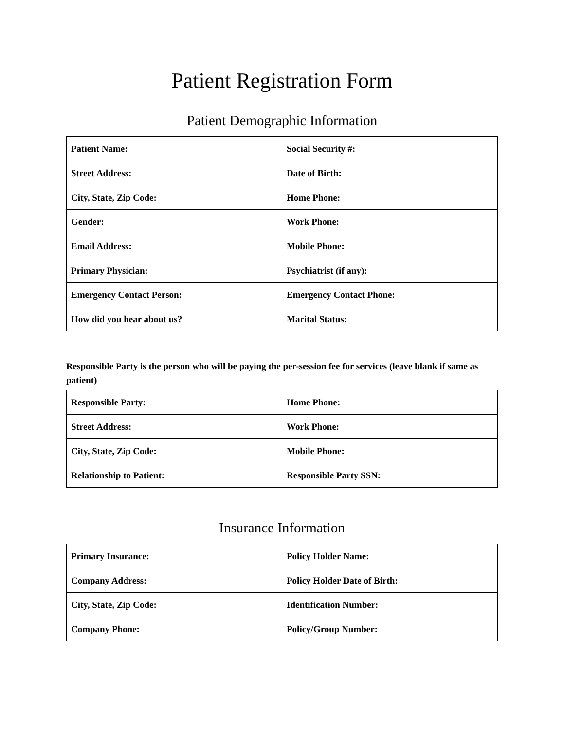Patient Registration Form
Patient Demographic Information
| Patient Name: | Social Security #: |
| Street Address: | Date of Birth: |
| City, State, Zip Code: | Home Phone: |
| Gender: | Work Phone: |
| Email Address: | Mobile Phone: |
| Primary Physician: | Psychiatrist (if any): |
| Emergency Contact Person: | Emergency Contact Phone: |
| How did you hear about us? | Marital Status: |
Responsible Party is the person who will be paying the per-session fee for services (leave blank if same as patient)
| Responsible Party: | Home Phone: |
| Street Address: | Work Phone: |
| City, State, Zip Code: | Mobile Phone: |
| Relationship to Patient: | Responsible Party SSN: |
Insurance Information
| Primary Insurance: | Policy Holder Name: |
| Company Address: | Policy Holder Date of Birth: |
| City, State, Zip Code: | Identification Number: |
| Company Phone: | Policy/Group Number: |